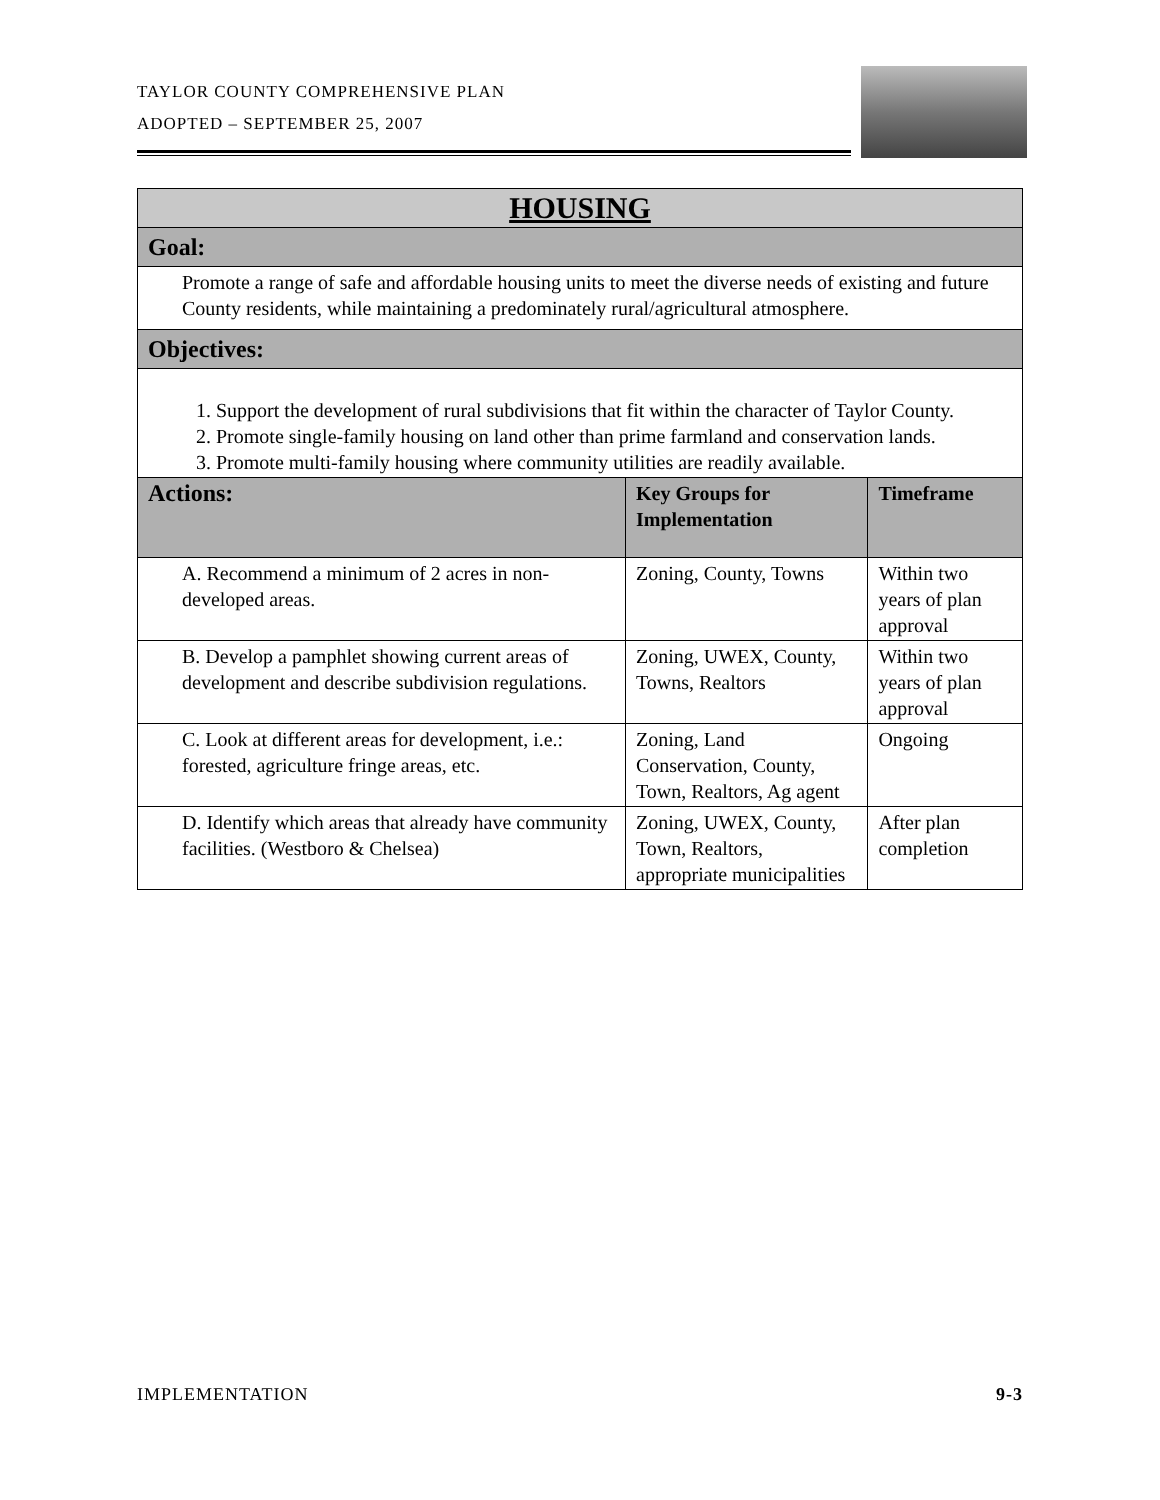TAYLOR COUNTY COMPREHENSIVE PLAN
ADOPTED – SEPTEMBER 25, 2007
| HOUSING | | |
| Goal: | | |
| Promote a range of safe and affordable housing units to meet the diverse needs of existing and future County residents, while maintaining a predominately rural/agricultural atmosphere. | | |
| Objectives: | | |
| 1. Support the development of rural subdivisions that fit within the character of Taylor County. 2. Promote single-family housing on land other than prime farmland and conservation lands. 3. Promote multi-family housing where community utilities are readily available. | | |
| Actions: | Key Groups for Implementation | Timeframe |
| A. Recommend a minimum of 2 acres in non-developed areas. | Zoning, County, Towns | Within two years of plan approval |
| B. Develop a pamphlet showing current areas of development and describe subdivision regulations. | Zoning, UWEX, County, Towns, Realtors | Within two years of plan approval |
| C. Look at different areas for development, i.e.: forested, agriculture fringe areas, etc. | Zoning, Land Conservation, County, Town, Realtors, Ag agent | Ongoing |
| D. Identify which areas that already have community facilities. (Westboro & Chelsea) | Zoning, UWEX, County, Town, Realtors, appropriate municipalities | After plan completion |
IMPLEMENTATION 9-3